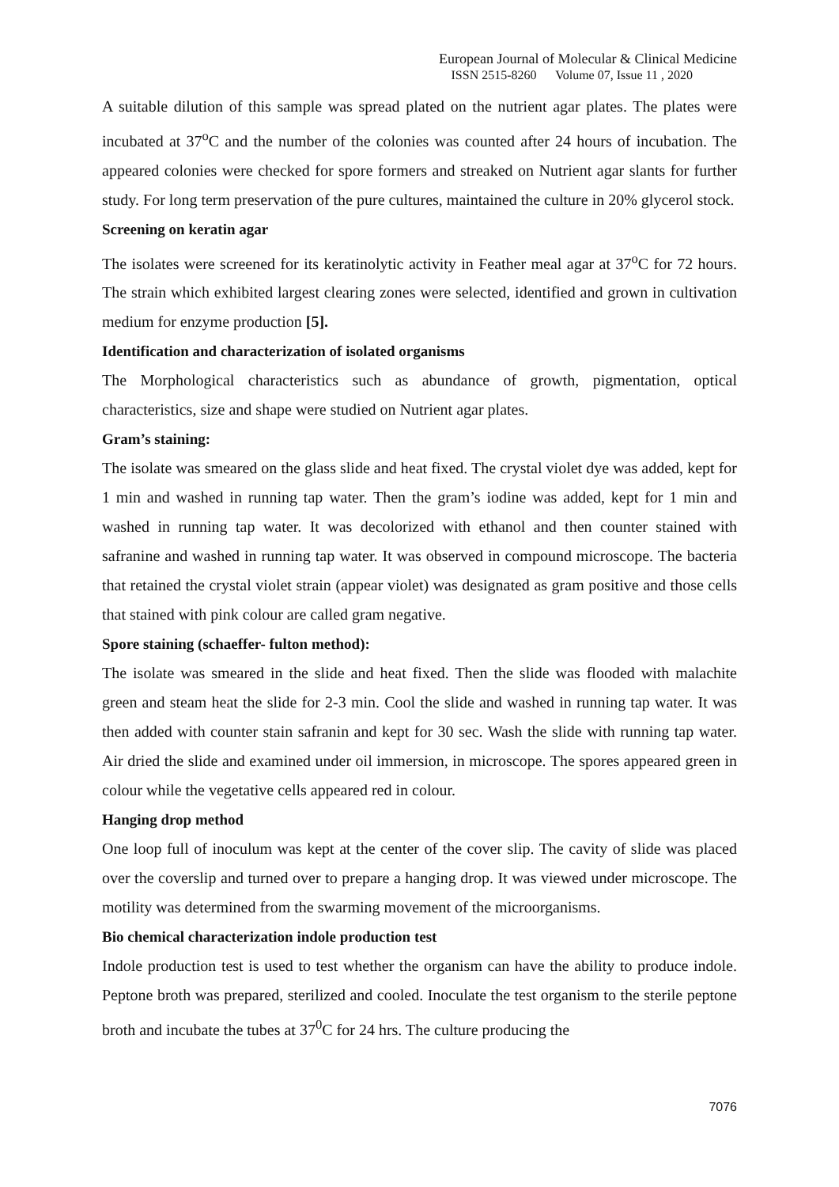European Journal of Molecular & Clinical Medicine
ISSN 2515-8260 Volume 07, Issue 11 , 2020
A suitable dilution of this sample was spread plated on the nutrient agar plates. The plates were incubated at 37<sup>o</sup>C and the number of the colonies was counted after 24 hours of incubation. The appeared colonies were checked for spore formers and streaked on Nutrient agar slants for further study. For long term preservation of the pure cultures, maintained the culture in 20% glycerol stock.
Screening on keratin agar
The isolates were screened for its keratinolytic activity in Feather meal agar at 37<sup>o</sup>C for 72 hours. The strain which exhibited largest clearing zones were selected, identified and grown in cultivation medium for enzyme production [5].
Identification and characterization of isolated organisms
The Morphological characteristics such as abundance of growth, pigmentation, optical characteristics, size and shape were studied on Nutrient agar plates.
Gram’s staining:
The isolate was smeared on the glass slide and heat fixed. The crystal violet dye was added, kept for 1 min and washed in running tap water. Then the gram’s iodine was added, kept for 1 min and washed in running tap water. It was decolorized with ethanol and then counter stained with safranine and washed in running tap water. It was observed in compound microscope. The bacteria that retained the crystal violet strain (appear violet) was designated as gram positive and those cells that stained with pink colour are called gram negative.
Spore staining (schaeffer- fulton method):
The isolate was smeared in the slide and heat fixed. Then the slide was flooded with malachite green and steam heat the slide for 2-3 min. Cool the slide and washed in running tap water. It was then added with counter stain safranin and kept for 30 sec. Wash the slide with running tap water. Air dried the slide and examined under oil immersion, in microscope. The spores appeared green in colour while the vegetative cells appeared red in colour.
Hanging drop method
One loop full of inoculum was kept at the center of the cover slip. The cavity of slide was placed over the coverslip and turned over to prepare a hanging drop. It was viewed under microscope. The motility was determined from the swarming movement of the microorganisms.
Bio chemical characterization indole production test
Indole production test is used to test whether the organism can have the ability to produce indole. Peptone broth was prepared, sterilized and cooled. Inoculate the test organism to the sterile peptone broth and incubate the tubes at 37<sup>0</sup>C for 24 hrs. The culture producing the
7076